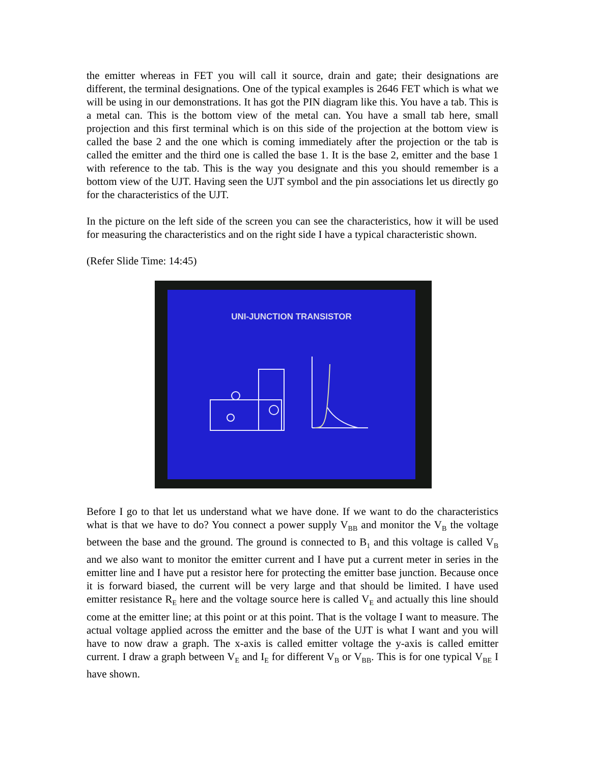the emitter whereas in FET you will call it source, drain and gate; their designations are different, the terminal designations. One of the typical examples is 2646 FET which is what we will be using in our demonstrations. It has got the PIN diagram like this. You have a tab. This is a metal can. This is the bottom view of the metal can. You have a small tab here, small projection and this first terminal which is on this side of the projection at the bottom view is called the base 2 and the one which is coming immediately after the projection or the tab is called the emitter and the third one is called the base 1. It is the base 2, emitter and the base 1 with reference to the tab. This is the way you designate and this you should remember is a bottom view of the UJT. Having seen the UJT symbol and the pin associations let us directly go for the characteristics of the UJT.
In the picture on the left side of the screen you can see the characteristics, how it will be used for measuring the characteristics and on the right side I have a typical characteristic shown.
(Refer Slide Time: 14:45)
UNI-JUNCTION TRANSISTOR
Before I go to that let us understand what we have done. If we want to do the characteristics what is that we have to do? You connect a power supply V<sub>BB</sub> and monitor the V<sub>B</sub> the voltage between the base and the ground. The ground is connected to B<sub>1</sub> and this voltage is called V<sub>B</sub> and we also want to monitor the emitter current and I have put a current meter in series in the emitter line and I have put a resistor here for protecting the emitter base junction. Because once it is forward biased, the current will be very large and that should be limited. I have used emitter resistance R<sub>E</sub> here and the voltage source here is called V<sub>E</sub> and actually this line should come at the emitter line; at this point or at this point. That is the voltage I want to measure. The actual voltage applied across the emitter and the base of the UJT is what I want and you will have to now draw a graph. The x-axis is called emitter voltage the y-axis is called emitter current. I draw a graph between V<sub>E</sub> and I<sub>E</sub> for different V<sub>B</sub> or V<sub>BB</sub>. This is for one typical V<sub>BE</sub> I have shown.